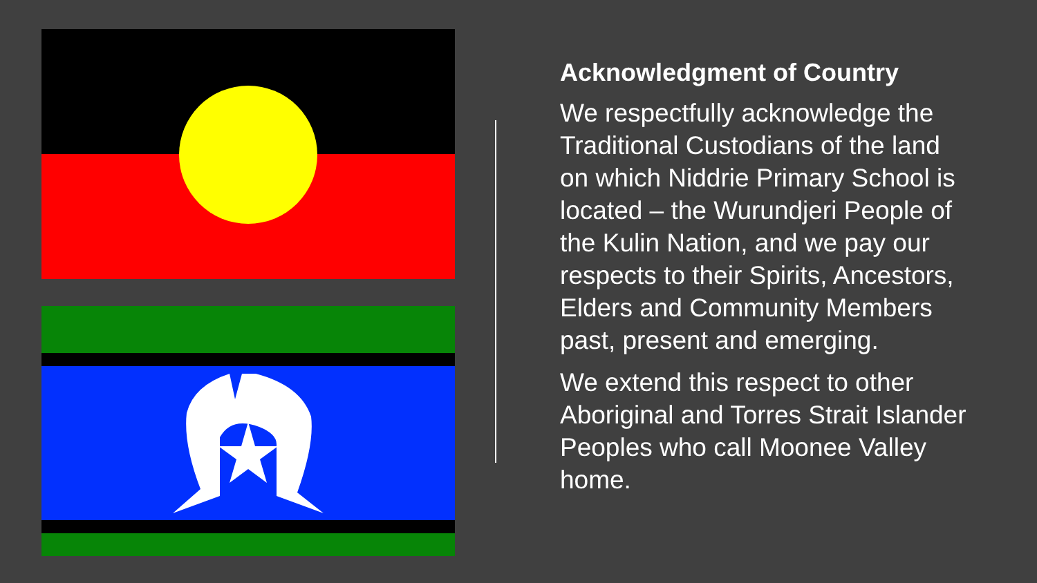Acknowledgment of Country
We respectfully acknowledge the Traditional Custodians of the land on which Niddrie Primary School is located – the Wurundjeri People of the Kulin Nation, and we pay our respects to their Spirits, Ancestors, Elders and Community Members past, present and emerging.
We extend this respect to other Aboriginal and Torres Strait Islander Peoples who call Moonee Valley home.